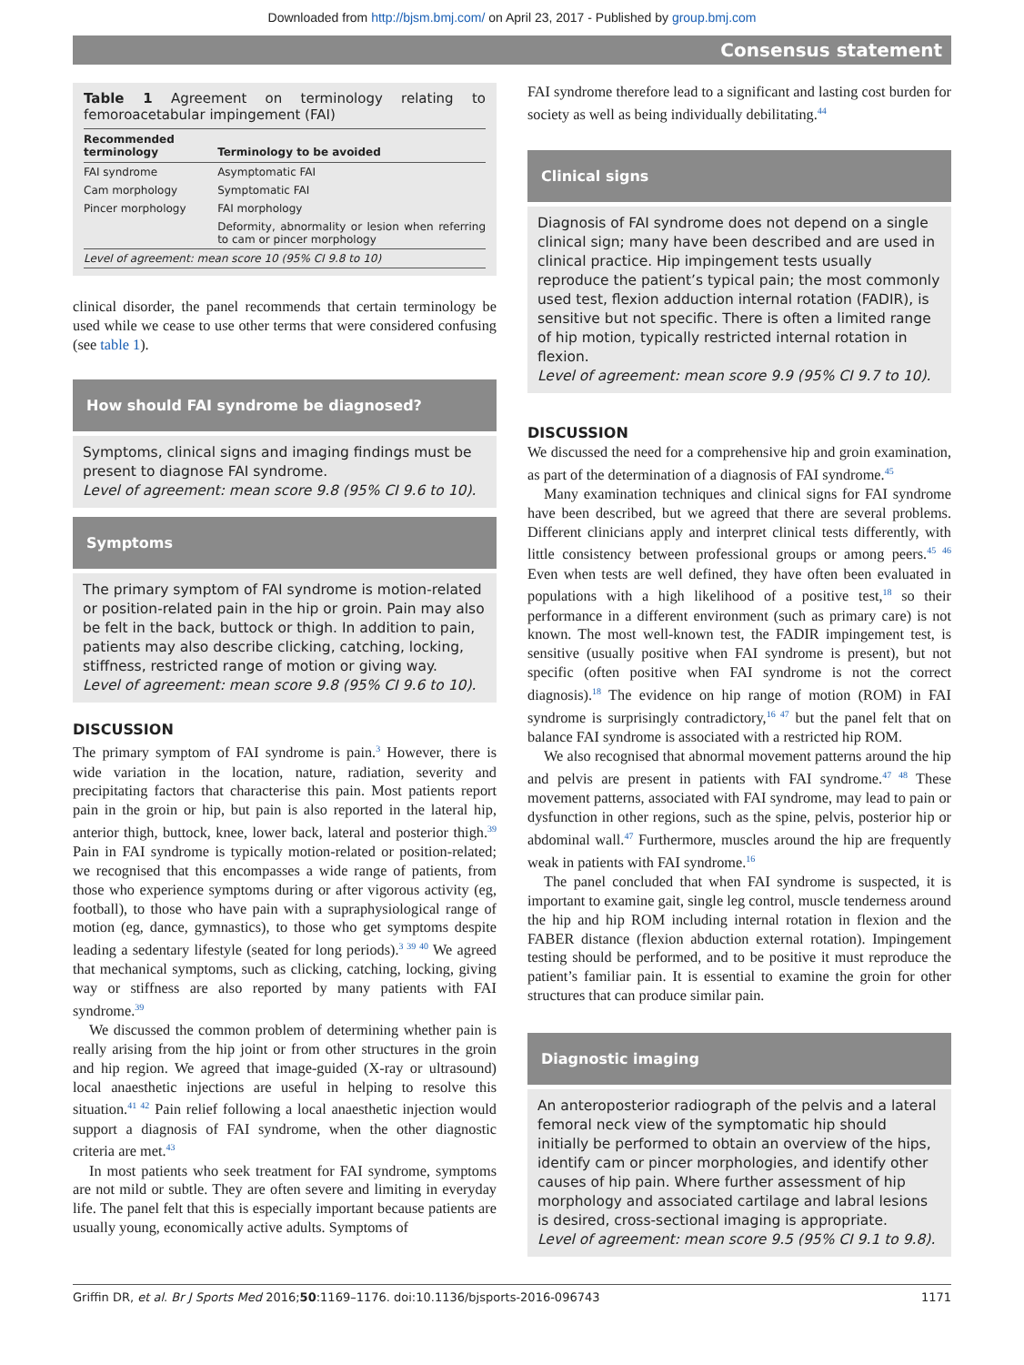Downloaded from http://bjsm.bmj.com/ on April 23, 2017 - Published by group.bmj.com
Consensus statement
Table 1 Agreement on terminology relating to femoroacetabular impingement (FAI)
| Recommended terminology | Terminology to be avoided |
| --- | --- |
| FAI syndrome | Asymptomatic FAI |
| Cam morphology | Symptomatic FAI |
| Pincer morphology | FAI morphology |
| | Deformity, abnormality or lesion when referring to cam or pincer morphology |
| Level of agreement: mean score 10 (95% CI 9.8 to 10) | |
clinical disorder, the panel recommends that certain terminology be used while we cease to use other terms that were considered confusing (see table 1).
How should FAI syndrome be diagnosed?
Symptoms, clinical signs and imaging findings must be present to diagnose FAI syndrome.
Level of agreement: mean score 9.8 (95% CI 9.6 to 10).
Symptoms
The primary symptom of FAI syndrome is motion-related or position-related pain in the hip or groin. Pain may also be felt in the back, buttock or thigh. In addition to pain, patients may also describe clicking, catching, locking, stiffness, restricted range of motion or giving way.
Level of agreement: mean score 9.8 (95% CI 9.6 to 10).
DISCUSSION
The primary symptom of FAI syndrome is pain.<sup>3</sup> However, there is wide variation in the location, nature, radiation, severity and precipitating factors that characterise this pain. Most patients report pain in the groin or hip, but pain is also reported in the lateral hip, anterior thigh, buttock, knee, lower back, lateral and posterior thigh.<sup>39</sup> Pain in FAI syndrome is typically motion-related or position-related; we recognised that this encompasses a wide range of patients, from those who experience symptoms during or after vigorous activity (eg, football), to those who have pain with a supraphysiological range of motion (eg, dance, gymnastics), to those who get symptoms despite leading a sedentary lifestyle (seated for long periods).<sup>3 39 40</sup> We agreed that mechanical symptoms, such as clicking, catching, locking, giving way or stiffness are also reported by many patients with FAI syndrome.<sup>39</sup>
We discussed the common problem of determining whether pain is really arising from the hip joint or from other structures in the groin and hip region. We agreed that image-guided (X-ray or ultrasound) local anaesthetic injections are useful in helping to resolve this situation.<sup>41 42</sup> Pain relief following a local anaesthetic injection would support a diagnosis of FAI syndrome, when the other diagnostic criteria are met.<sup>43</sup>
In most patients who seek treatment for FAI syndrome, symptoms are not mild or subtle. They are often severe and limiting in everyday life. The panel felt that this is especially important because patients are usually young, economically active adults. Symptoms of
FAI syndrome therefore lead to a significant and lasting cost burden for society as well as being individually debilitating.<sup>44</sup>
Clinical signs
Diagnosis of FAI syndrome does not depend on a single clinical sign; many have been described and are used in clinical practice. Hip impingement tests usually reproduce the patient’s typical pain; the most commonly used test, flexion adduction internal rotation (FADIR), is sensitive but not specific. There is often a limited range of hip motion, typically restricted internal rotation in flexion.
Level of agreement: mean score 9.9 (95% CI 9.7 to 10).
DISCUSSION
We discussed the need for a comprehensive hip and groin examination, as part of the determination of a diagnosis of FAI syndrome.<sup>45</sup>
Many examination techniques and clinical signs for FAI syndrome have been described, but we agreed that there are several problems. Different clinicians apply and interpret clinical tests differently, with little consistency between professional groups or among peers.<sup>45 46</sup> Even when tests are well defined, they have often been evaluated in populations with a high likelihood of a positive test,<sup>18</sup> so their performance in a different environment (such as primary care) is not known. The most well-known test, the FADIR impingement test, is sensitive (usually positive when FAI syndrome is present), but not specific (often positive when FAI syndrome is not the correct diagnosis).<sup>18</sup> The evidence on hip range of motion (ROM) in FAI syndrome is surprisingly contradictory,<sup>16 47</sup> but the panel felt that on balance FAI syndrome is associated with a restricted hip ROM.
We also recognised that abnormal movement patterns around the hip and pelvis are present in patients with FAI syndrome.<sup>47 48</sup> These movement patterns, associated with FAI syndrome, may lead to pain or dysfunction in other regions, such as the spine, pelvis, posterior hip or abdominal wall.<sup>47</sup> Furthermore, muscles around the hip are frequently weak in patients with FAI syndrome.<sup>16</sup>
The panel concluded that when FAI syndrome is suspected, it is important to examine gait, single leg control, muscle tenderness around the hip and hip ROM including internal rotation in flexion and the FABER distance (flexion abduction external rotation). Impingement testing should be performed, and to be positive it must reproduce the patient’s familiar pain. It is essential to examine the groin for other structures that can produce similar pain.
Diagnostic imaging
An anteroposterior radiograph of the pelvis and a lateral femoral neck view of the symptomatic hip should initially be performed to obtain an overview of the hips, identify cam or pincer morphologies, and identify other causes of hip pain. Where further assessment of hip morphology and associated cartilage and labral lesions is desired, cross-sectional imaging is appropriate.
Level of agreement: mean score 9.5 (95% CI 9.1 to 9.8).
Griffin DR, et al. Br J Sports Med 2016;50:1169–1176. doi:10.1136/bjsports-2016-096743 1171